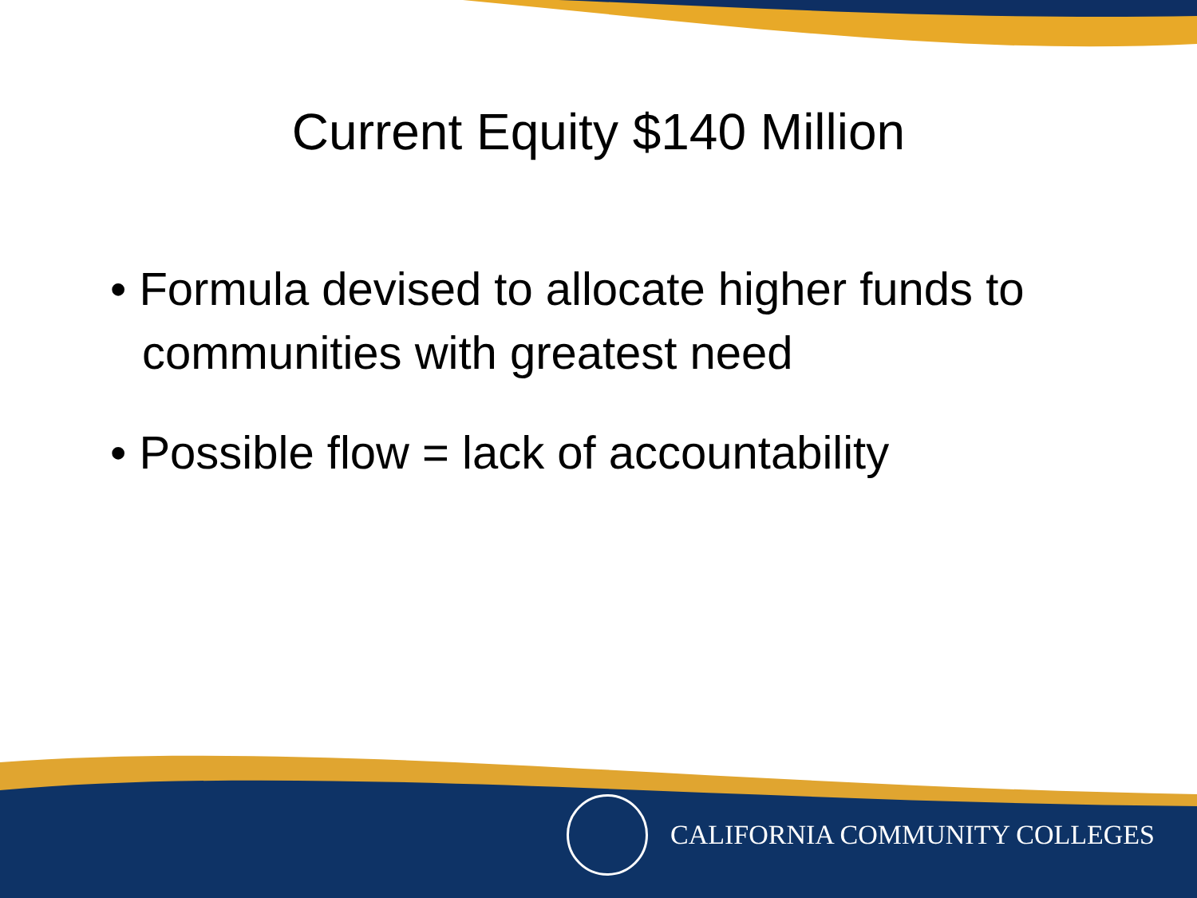Current Equity $140 Million
• Formula devised to allocate higher funds to communities with greatest need
• Possible flow = lack of accountability
CALIFORNIA COMMUNITY COLLEGES